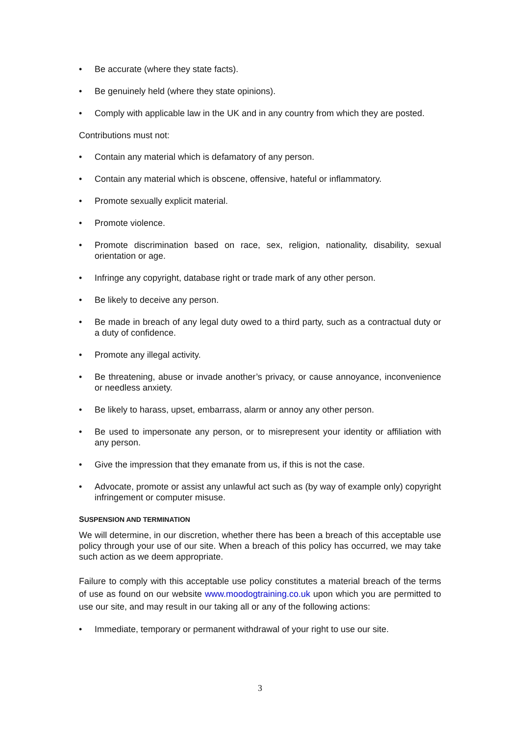• Be accurate (where they state facts).
• Be genuinely held (where they state opinions).
• Comply with applicable law in the UK and in any country from which they are posted.
Contributions must not:
• Contain any material which is defamatory of any person.
• Contain any material which is obscene, offensive, hateful or inflammatory.
• Promote sexually explicit material.
• Promote violence.
• Promote discrimination based on race, sex, religion, nationality, disability, sexual orientation or age.
• Infringe any copyright, database right or trade mark of any other person.
• Be likely to deceive any person.
• Be made in breach of any legal duty owed to a third party, such as a contractual duty or a duty of confidence.
• Promote any illegal activity.
• Be threatening, abuse or invade another’s privacy, or cause annoyance, inconvenience or needless anxiety.
• Be likely to harass, upset, embarrass, alarm or annoy any other person.
• Be used to impersonate any person, or to misrepresent your identity or affiliation with any person.
• Give the impression that they emanate from us, if this is not the case.
• Advocate, promote or assist any unlawful act such as (by way of example only) copyright infringement or computer misuse.
SUSPENSION AND TERMINATION
We will determine, in our discretion, whether there has been a breach of this acceptable use policy through your use of our site. When a breach of this policy has occurred, we may take such action as we deem appropriate.
Failure to comply with this acceptable use policy constitutes a material breach of the terms of use as found on our website www.moodogtraining.co.uk upon which you are permitted to use our site, and may result in our taking all or any of the following actions:
• Immediate, temporary or permanent withdrawal of your right to use our site.
3